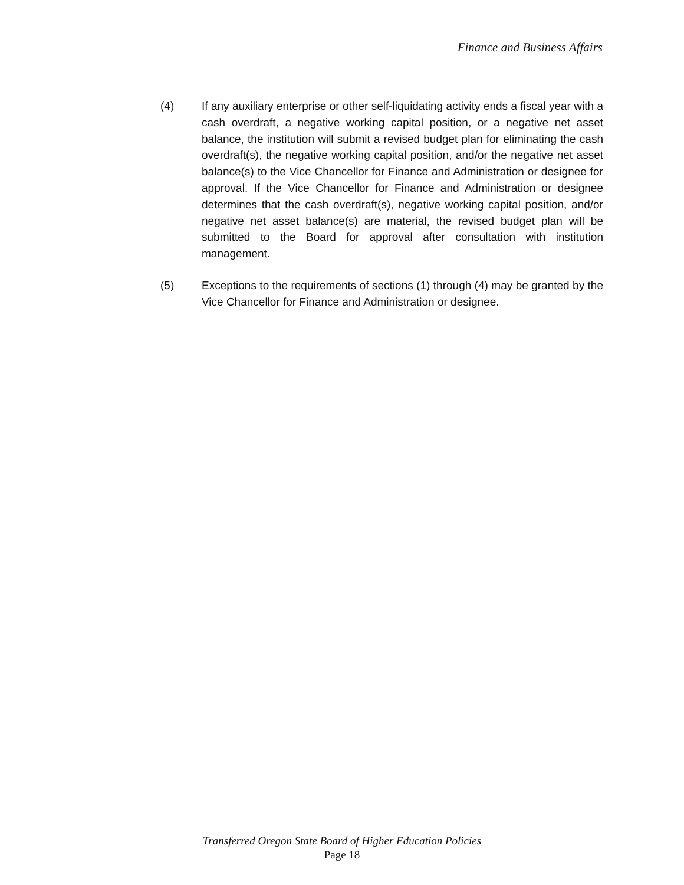Finance and Business Affairs
(4) If any auxiliary enterprise or other self-liquidating activity ends a fiscal year with a cash overdraft, a negative working capital position, or a negative net asset balance, the institution will submit a revised budget plan for eliminating the cash overdraft(s), the negative working capital position, and/or the negative net asset balance(s) to the Vice Chancellor for Finance and Administration or designee for approval. If the Vice Chancellor for Finance and Administration or designee determines that the cash overdraft(s), negative working capital position, and/or negative net asset balance(s) are material, the revised budget plan will be submitted to the Board for approval after consultation with institution management.
(5) Exceptions to the requirements of sections (1) through (4) may be granted by the Vice Chancellor for Finance and Administration or designee.
Transferred Oregon State Board of Higher Education Policies
Page 18